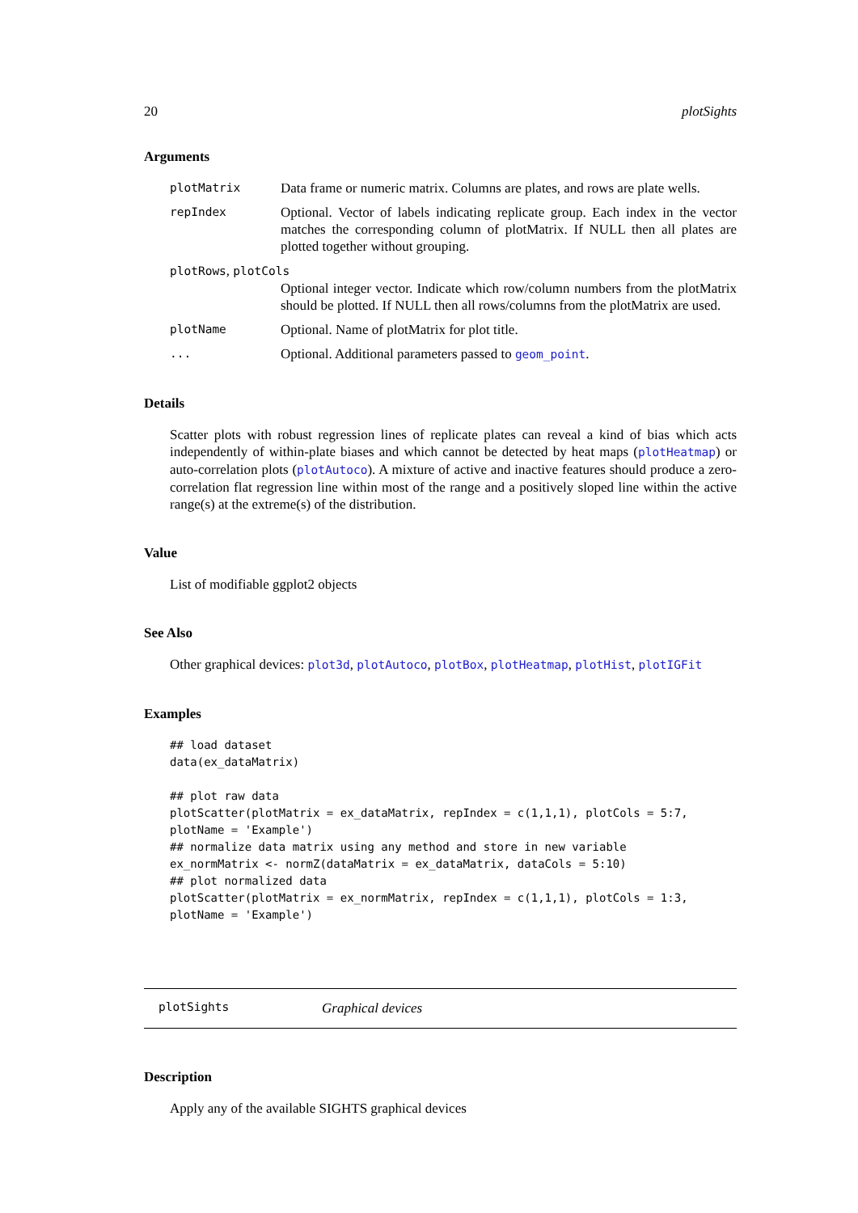20 plotSights
Arguments
plotMatrix Data frame or numeric matrix. Columns are plates, and rows are plate wells.
repIndex Optional. Vector of labels indicating replicate group. Each index in the vector matches the corresponding column of plotMatrix. If NULL then all plates are plotted together without grouping.
plotRows, plotCols
Optional integer vector. Indicate which row/column numbers from the plotMatrix should be plotted. If NULL then all rows/columns from the plotMatrix are used.
plotName Optional. Name of plotMatrix for plot title.
... Optional. Additional parameters passed to geom_point.
Details
Scatter plots with robust regression lines of replicate plates can reveal a kind of bias which acts independently of within-plate biases and which cannot be detected by heat maps (plotHeatmap) or auto-correlation plots (plotAutoco). A mixture of active and inactive features should produce a zero-correlation flat regression line within most of the range and a positively sloped line within the active range(s) at the extreme(s) of the distribution.
Value
List of modifiable ggplot2 objects
See Also
Other graphical devices: plot3d, plotAutoco, plotBox, plotHeatmap, plotHist, plotIGFit
Examples
## load dataset
data(ex_dataMatrix)

## plot raw data
plotScatter(plotMatrix = ex_dataMatrix, repIndex = c(1,1,1), plotCols = 5:7,
plotName = 'Example')
## normalize data matrix using any method and store in new variable
ex_normMatrix <- normZ(dataMatrix = ex_dataMatrix, dataCols = 5:10)
## plot normalized data
plotScatter(plotMatrix = ex_normMatrix, repIndex = c(1,1,1), plotCols = 1:3,
plotName = 'Example')
plotSights Graphical devices
Description
Apply any of the available SIGHTS graphical devices